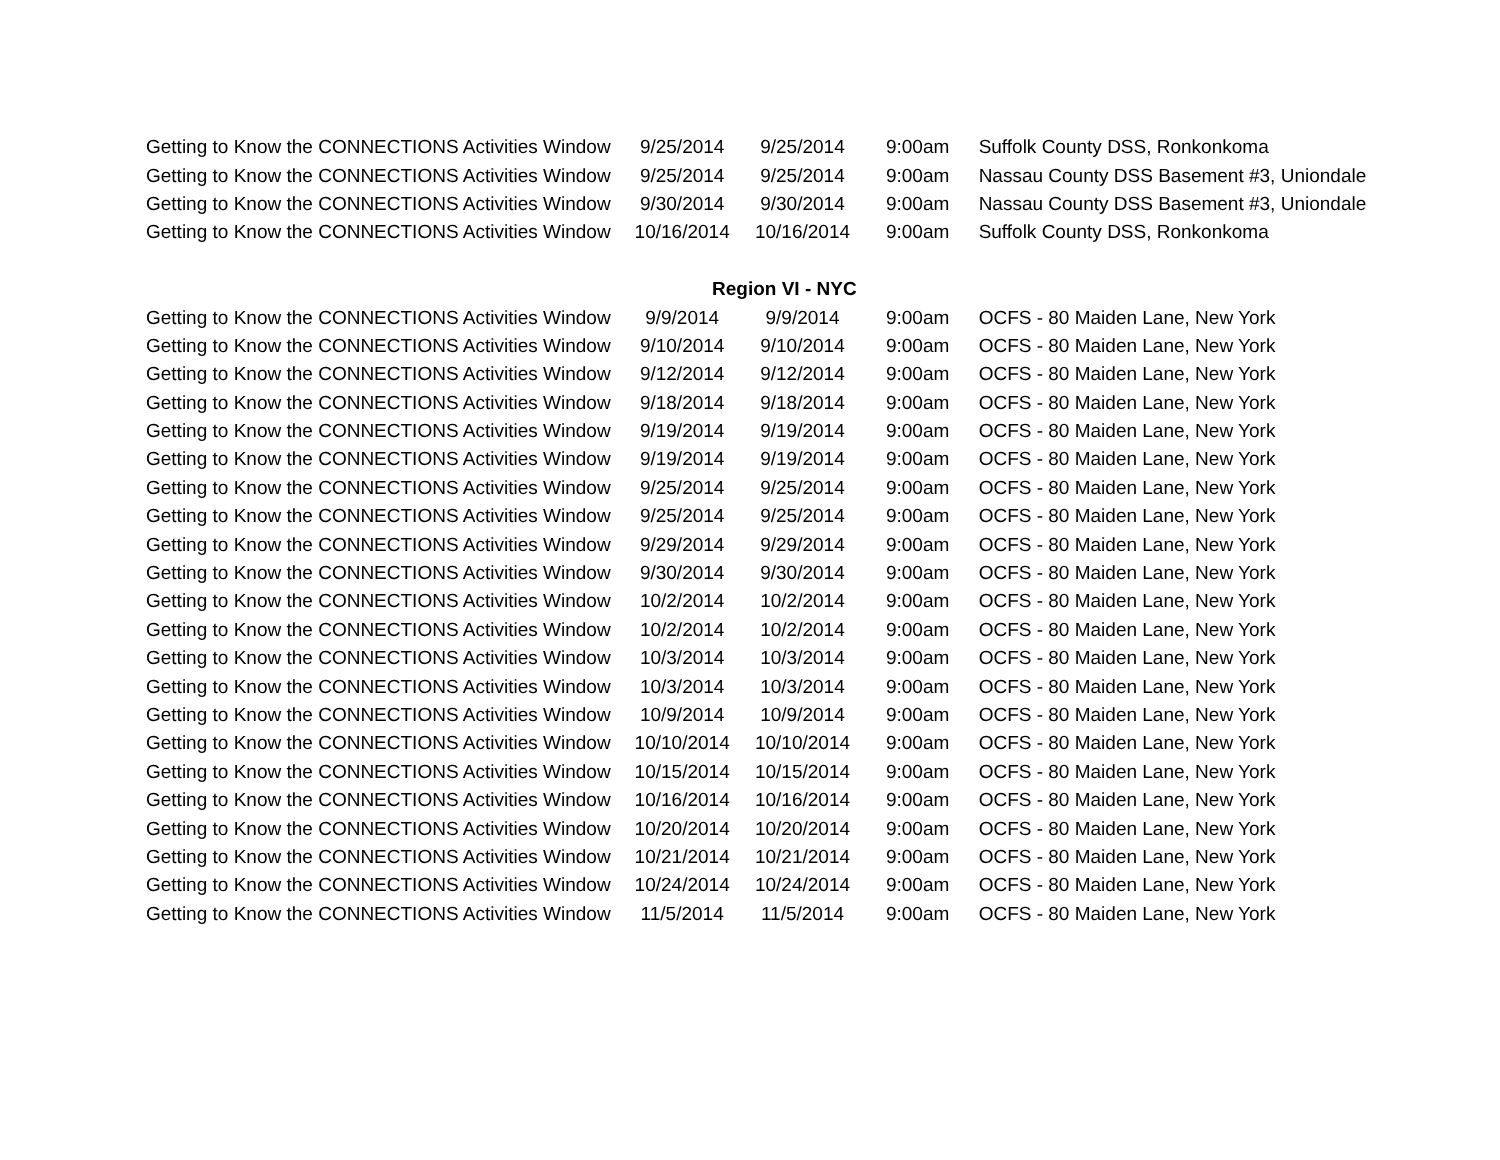| Getting to Know the CONNECTIONS Activities Window | 9/25/2014 | 9/25/2014 | 9:00am | Suffolk County DSS, Ronkonkoma |
| Getting to Know the CONNECTIONS Activities Window | 9/25/2014 | 9/25/2014 | 9:00am | Nassau County DSS Basement #3, Uniondale |
| Getting to Know the CONNECTIONS Activities Window | 9/30/2014 | 9/30/2014 | 9:00am | Nassau County DSS Basement #3, Uniondale |
| Getting to Know the CONNECTIONS Activities Window | 10/16/2014 | 10/16/2014 | 9:00am | Suffolk County DSS, Ronkonkoma |
| | Region VI - NYC | | | |
| Getting to Know the CONNECTIONS Activities Window | 9/9/2014 | 9/9/2014 | 9:00am | OCFS - 80 Maiden Lane, New York |
| Getting to Know the CONNECTIONS Activities Window | 9/10/2014 | 9/10/2014 | 9:00am | OCFS - 80 Maiden Lane, New York |
| Getting to Know the CONNECTIONS Activities Window | 9/12/2014 | 9/12/2014 | 9:00am | OCFS - 80 Maiden Lane, New York |
| Getting to Know the CONNECTIONS Activities Window | 9/18/2014 | 9/18/2014 | 9:00am | OCFS - 80 Maiden Lane, New York |
| Getting to Know the CONNECTIONS Activities Window | 9/19/2014 | 9/19/2014 | 9:00am | OCFS - 80 Maiden Lane, New York |
| Getting to Know the CONNECTIONS Activities Window | 9/19/2014 | 9/19/2014 | 9:00am | OCFS - 80 Maiden Lane, New York |
| Getting to Know the CONNECTIONS Activities Window | 9/25/2014 | 9/25/2014 | 9:00am | OCFS - 80 Maiden Lane, New York |
| Getting to Know the CONNECTIONS Activities Window | 9/25/2014 | 9/25/2014 | 9:00am | OCFS - 80 Maiden Lane, New York |
| Getting to Know the CONNECTIONS Activities Window | 9/29/2014 | 9/29/2014 | 9:00am | OCFS - 80 Maiden Lane, New York |
| Getting to Know the CONNECTIONS Activities Window | 9/30/2014 | 9/30/2014 | 9:00am | OCFS - 80 Maiden Lane, New York |
| Getting to Know the CONNECTIONS Activities Window | 10/2/2014 | 10/2/2014 | 9:00am | OCFS - 80 Maiden Lane, New York |
| Getting to Know the CONNECTIONS Activities Window | 10/2/2014 | 10/2/2014 | 9:00am | OCFS - 80 Maiden Lane, New York |
| Getting to Know the CONNECTIONS Activities Window | 10/3/2014 | 10/3/2014 | 9:00am | OCFS - 80 Maiden Lane, New York |
| Getting to Know the CONNECTIONS Activities Window | 10/3/2014 | 10/3/2014 | 9:00am | OCFS - 80 Maiden Lane, New York |
| Getting to Know the CONNECTIONS Activities Window | 10/9/2014 | 10/9/2014 | 9:00am | OCFS - 80 Maiden Lane, New York |
| Getting to Know the CONNECTIONS Activities Window | 10/10/2014 | 10/10/2014 | 9:00am | OCFS - 80 Maiden Lane, New York |
| Getting to Know the CONNECTIONS Activities Window | 10/15/2014 | 10/15/2014 | 9:00am | OCFS - 80 Maiden Lane, New York |
| Getting to Know the CONNECTIONS Activities Window | 10/16/2014 | 10/16/2014 | 9:00am | OCFS - 80 Maiden Lane, New York |
| Getting to Know the CONNECTIONS Activities Window | 10/20/2014 | 10/20/2014 | 9:00am | OCFS - 80 Maiden Lane, New York |
| Getting to Know the CONNECTIONS Activities Window | 10/21/2014 | 10/21/2014 | 9:00am | OCFS - 80 Maiden Lane, New York |
| Getting to Know the CONNECTIONS Activities Window | 10/24/2014 | 10/24/2014 | 9:00am | OCFS - 80 Maiden Lane, New York |
| Getting to Know the CONNECTIONS Activities Window | 11/5/2014 | 11/5/2014 | 9:00am | OCFS - 80 Maiden Lane, New York |